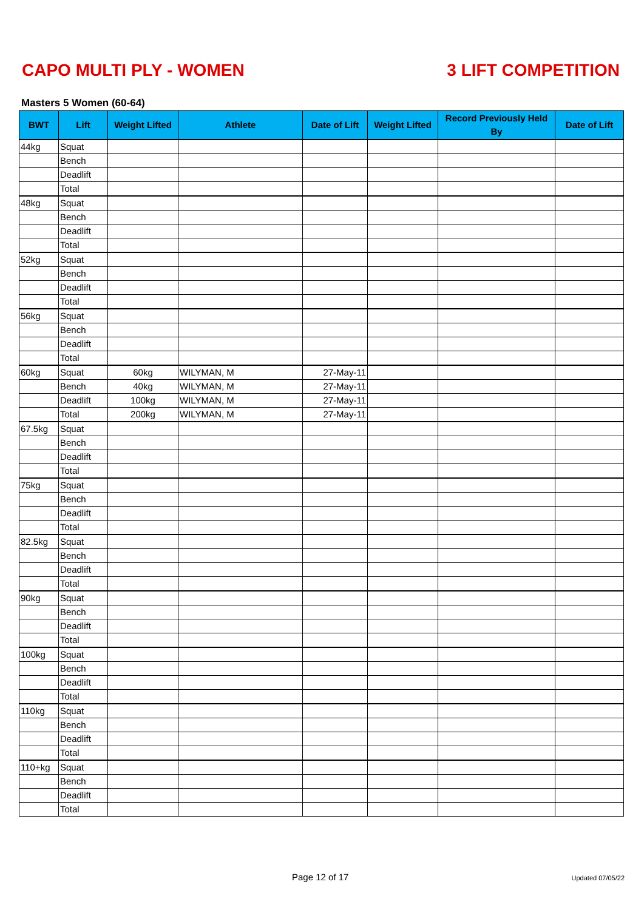CAPO MULTI PLY - WOMEN 3 LIFT COMPETITION
Masters 5 Women (60-64)
| BWT | Lift | Weight Lifted | Athlete | Date of Lift | Weight Lifted | Record Previously Held By | Date of Lift |
| --- | --- | --- | --- | --- | --- | --- | --- |
| 44kg | Squat | | | | | | |
| | Bench | | | | | | |
| | Deadlift | | | | | | |
| | Total | | | | | | |
| 48kg | Squat | | | | | | |
| | Bench | | | | | | |
| | Deadlift | | | | | | |
| | Total | | | | | | |
| 52kg | Squat | | | | | | |
| | Bench | | | | | | |
| | Deadlift | | | | | | |
| | Total | | | | | | |
| 56kg | Squat | | | | | | |
| | Bench | | | | | | |
| | Deadlift | | | | | | |
| | Total | | | | | | |
| 60kg | Squat | 60kg | WILYMAN, M | 27-May-11 | | | |
| | Bench | 40kg | WILYMAN, M | 27-May-11 | | | |
| | Deadlift | 100kg | WILYMAN, M | 27-May-11 | | | |
| | Total | 200kg | WILYMAN, M | 27-May-11 | | | |
| 67.5kg | Squat | | | | | | |
| | Bench | | | | | | |
| | Deadlift | | | | | | |
| | Total | | | | | | |
| 75kg | Squat | | | | | | |
| | Bench | | | | | | |
| | Deadlift | | | | | | |
| | Total | | | | | | |
| 82.5kg | Squat | | | | | | |
| | Bench | | | | | | |
| | Deadlift | | | | | | |
| | Total | | | | | | |
| 90kg | Squat | | | | | | |
| | Bench | | | | | | |
| | Deadlift | | | | | | |
| | Total | | | | | | |
| 100kg | Squat | | | | | | |
| | Bench | | | | | | |
| | Deadlift | | | | | | |
| | Total | | | | | | |
| 110kg | Squat | | | | | | |
| | Bench | | | | | | |
| | Deadlift | | | | | | |
| | Total | | | | | | |
| 110+kg | Squat | | | | | | |
| | Bench | | | | | | |
| | Deadlift | | | | | | |
| | Total | | | | | | |
Page 12 of 17 Updated 07/05/22